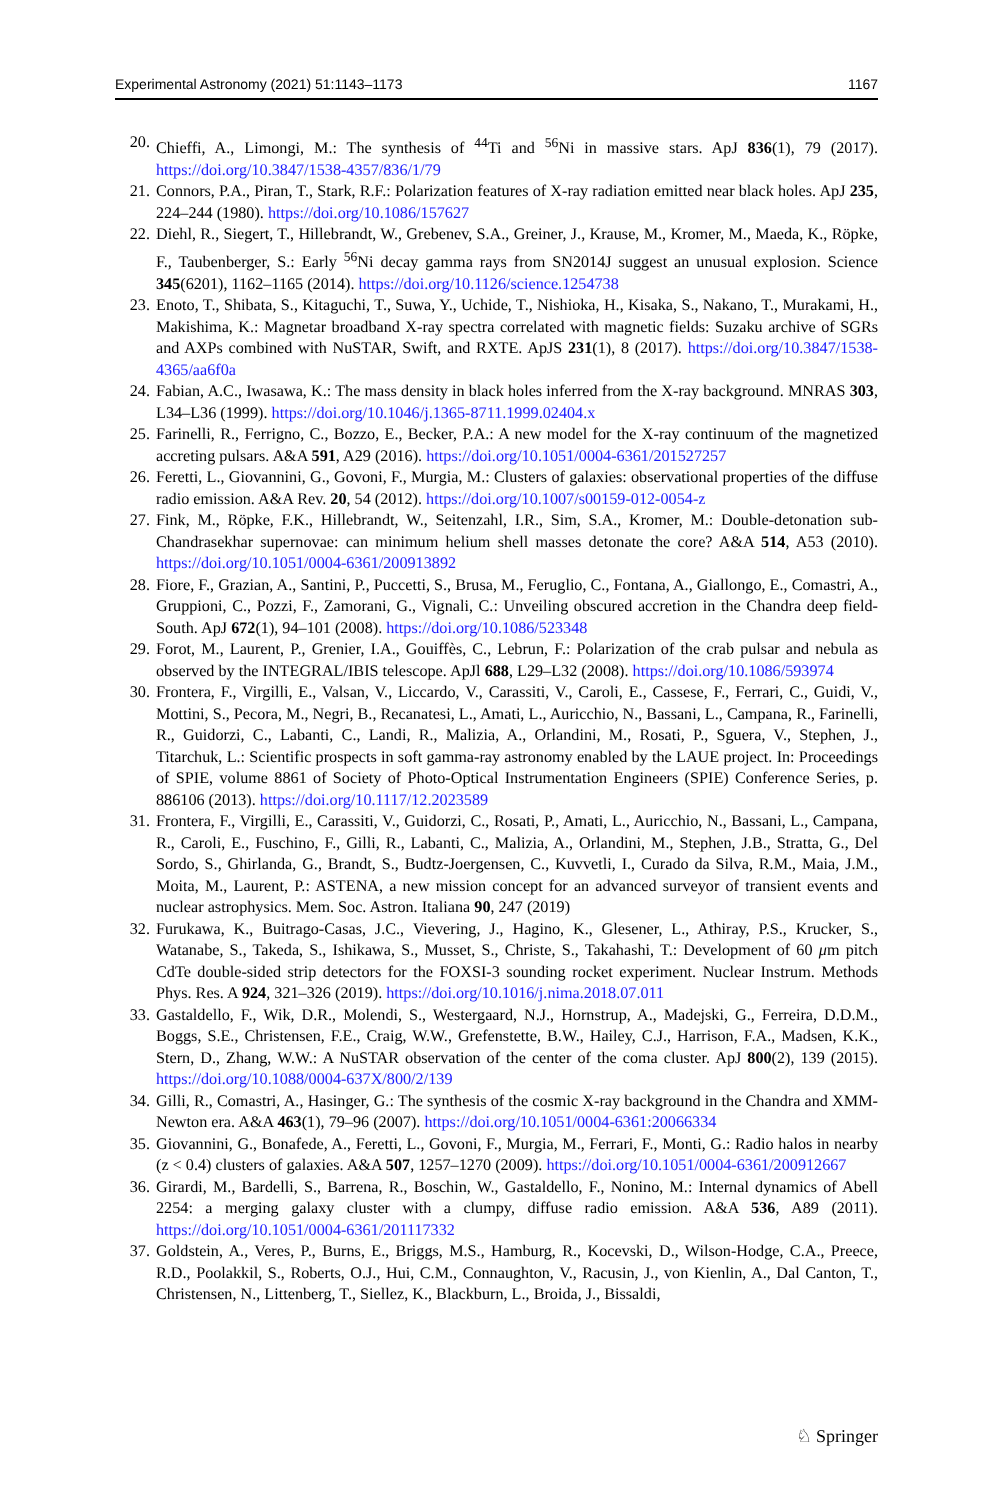Experimental Astronomy (2021) 51:1143–1173 1167
20. Chieffi, A., Limongi, M.: The synthesis of <sup>44</sup>Ti and <sup>56</sup>Ni in massive stars. ApJ 836(1), 79 (2017). https://doi.org/10.3847/1538-4357/836/1/79
21. Connors, P.A., Piran, T., Stark, R.F.: Polarization features of X-ray radiation emitted near black holes. ApJ 235, 224–244 (1980). https://doi.org/10.1086/157627
22. Diehl, R., Siegert, T., Hillebrandt, W., Grebenev, S.A., Greiner, J., Krause, M., Kromer, M., Maeda, K., Röpke, F., Taubenberger, S.: Early <sup>56</sup>Ni decay gamma rays from SN2014J suggest an unusual explosion. Science 345(6201), 1162–1165 (2014). https://doi.org/10.1126/science.1254738
23. Enoto, T., Shibata, S., Kitaguchi, T., Suwa, Y., Uchide, T., Nishioka, H., Kisaka, S., Nakano, T., Murakami, H., Makishima, K.: Magnetar broadband X-ray spectra correlated with magnetic fields: Suzaku archive of SGRs and AXPs combined with NuSTAR, Swift, and RXTE. ApJS 231(1), 8 (2017). https://doi.org/10.3847/1538-4365/aa6f0a
24. Fabian, A.C., Iwasawa, K.: The mass density in black holes inferred from the X-ray background. MNRAS 303, L34–L36 (1999). https://doi.org/10.1046/j.1365-8711.1999.02404.x
25. Farinelli, R., Ferrigno, C., Bozzo, E., Becker, P.A.: A new model for the X-ray continuum of the magnetized accreting pulsars. A&A 591, A29 (2016). https://doi.org/10.1051/0004-6361/201527257
26. Feretti, L., Giovannini, G., Govoni, F., Murgia, M.: Clusters of galaxies: observational properties of the diffuse radio emission. A&A Rev. 20, 54 (2012). https://doi.org/10.1007/s00159-012-0054-z
27. Fink, M., Röpke, F.K., Hillebrandt, W., Seitenzahl, I.R., Sim, S.A., Kromer, M.: Double-detonation sub-Chandrasekhar supernovae: can minimum helium shell masses detonate the core? A&A 514, A53 (2010). https://doi.org/10.1051/0004-6361/200913892
28. Fiore, F., Grazian, A., Santini, P., Puccetti, S., Brusa, M., Feruglio, C., Fontana, A., Giallongo, E., Comastri, A., Gruppioni, C., Pozzi, F., Zamorani, G., Vignali, C.: Unveiling obscured accretion in the Chandra deep field-South. ApJ 672(1), 94–101 (2008). https://doi.org/10.1086/523348
29. Forot, M., Laurent, P., Grenier, I.A., Gouiffès, C., Lebrun, F.: Polarization of the crab pulsar and nebula as observed by the INTEGRAL/IBIS telescope. ApJl 688, L29–L32 (2008). https://doi.org/10.1086/593974
30. Frontera, F., Virgilli, E., Valsan, V., Liccardo, V., Carassiti, V., Caroli, E., Cassese, F., Ferrari, C., Guidi, V., Mottini, S., Pecora, M., Negri, B., Recanatesi, L., Amati, L., Auricchio, N., Bassani, L., Campana, R., Farinelli, R., Guidorzi, C., Labanti, C., Landi, R., Malizia, A., Orlandini, M., Rosati, P., Sguera, V., Stephen, J., Titarchuk, L.: Scientific prospects in soft gamma-ray astronomy enabled by the LAUE project. In: Proceedings of SPIE, volume 8861 of Society of Photo-Optical Instrumentation Engineers (SPIE) Conference Series, p. 886106 (2013). https://doi.org/10.1117/12.2023589
31. Frontera, F., Virgilli, E., Carassiti, V., Guidorzi, C., Rosati, P., Amati, L., Auricchio, N., Bassani, L., Campana, R., Caroli, E., Fuschino, F., Gilli, R., Labanti, C., Malizia, A., Orlandini, M., Stephen, J.B., Stratta, G., Del Sordo, S., Ghirlanda, G., Brandt, S., Budtz-Joergensen, C., Kuvvetli, I., Curado da Silva, R.M., Maia, J.M., Moita, M., Laurent, P.: ASTENA, a new mission concept for an advanced surveyor of transient events and nuclear astrophysics. Mem. Soc. Astron. Italiana 90, 247 (2019)
32. Furukawa, K., Buitrago-Casas, J.C., Vievering, J., Hagino, K., Glesener, L., Athiray, P.S., Krucker, S., Watanabe, S., Takeda, S., Ishikawa, S., Musset, S., Christe, S., Takahashi, T.: Development of 60 μm pitch CdTe double-sided strip detectors for the FOXSI-3 sounding rocket experiment. Nuclear Instrum. Methods Phys. Res. A 924, 321–326 (2019). https://doi.org/10.1016/j.nima.2018.07.011
33. Gastaldello, F., Wik, D.R., Molendi, S., Westergaard, N.J., Hornstrup, A., Madejski, G., Ferreira, D.D.M., Boggs, S.E., Christensen, F.E., Craig, W.W., Grefenstette, B.W., Hailey, C.J., Harrison, F.A., Madsen, K.K., Stern, D., Zhang, W.W.: A NuSTAR observation of the center of the coma cluster. ApJ 800(2), 139 (2015). https://doi.org/10.1088/0004-637X/800/2/139
34. Gilli, R., Comastri, A., Hasinger, G.: The synthesis of the cosmic X-ray background in the Chandra and XMM-Newton era. A&A 463(1), 79–96 (2007). https://doi.org/10.1051/0004-6361:20066334
35. Giovannini, G., Bonafede, A., Feretti, L., Govoni, F., Murgia, M., Ferrari, F., Monti, G.: Radio halos in nearby (z < 0.4) clusters of galaxies. A&A 507, 1257–1270 (2009). https://doi.org/10.1051/0004-6361/200912667
36. Girardi, M., Bardelli, S., Barrena, R., Boschin, W., Gastaldello, F., Nonino, M.: Internal dynamics of Abell 2254: a merging galaxy cluster with a clumpy, diffuse radio emission. A&A 536, A89 (2011). https://doi.org/10.1051/0004-6361/201117332
37. Goldstein, A., Veres, P., Burns, E., Briggs, M.S., Hamburg, R., Kocevski, D., Wilson-Hodge, C.A., Preece, R.D., Poolakkil, S., Roberts, O.J., Hui, C.M., Connaughton, V., Racusin, J., von Kienlin, A., Dal Canton, T., Christensen, N., Littenberg, T., Siellez, K., Blackburn, L., Broida, J., Bissaldi,
♘ Springer